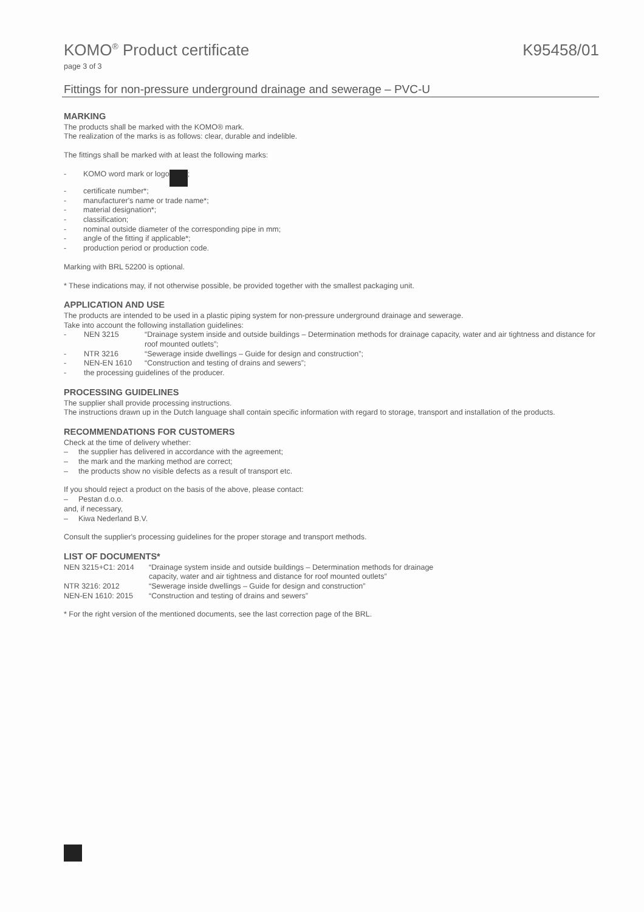KOMO<sup>®</sup> Product certificate
K95458/01
page 3 of 3
Fittings for non-pressure underground drainage and sewerage – PVC-U
MARKING
The products shall be marked with the KOMO® mark.
The realization of the marks is as follows: clear, durable and indelible.
The fittings shall be marked with at least the following marks:
- KOMO word mark or logo ;
- certificate number*;
- manufacturer's name or trade name*;
- material designation*;
- classification;
- nominal outside diameter of the corresponding pipe in mm;
- angle of the fitting if applicable*;
- production period or production code.
Marking with BRL 52200 is optional.
* These indications may, if not otherwise possible, be provided together with the smallest packaging unit.
APPLICATION AND USE
The products are intended to be used in a plastic piping system for non-pressure underground drainage and sewerage.
Take into account the following installation guidelines:
| - | NEN 3215 | “Drainage system inside and outside buildings – Determination methods for drainage capacity, water and air tightness and distance for roof mounted outlets”; |
| - | NTR 3216 | “Sewerage inside dwellings – Guide for design and construction”; |
| - | NEN-EN 1610 | “Construction and testing of drains and sewers”; |
| - | the processing guidelines of the producer. | |
PROCESSING GUIDELINES
The supplier shall provide processing instructions.
The instructions drawn up in the Dutch language shall contain specific information with regard to storage, transport and installation of the products.
RECOMMENDATIONS FOR CUSTOMERS
Check at the time of delivery whether:
– the supplier has delivered in accordance with the agreement;
– the mark and the marking method are correct;
– the products show no visible defects as a result of transport etc.
If you should reject a product on the basis of the above, please contact:
– Pestan d.o.o.
and, if necessary,
– Kiwa Nederland B.V.
Consult the supplier's processing guidelines for the proper storage and transport methods.
LIST OF DOCUMENTS*
| NEN 3215+C1: 2014 | “Drainage system inside and outside buildings – Determination methods for drainage capacity, water and air tightness and distance for roof mounted outlets” |
| NTR 3216: 2012 | “Sewerage inside dwellings – Guide for design and construction” |
| NEN-EN 1610: 2015 | “Construction and testing of drains and sewers” |
* For the right version of the mentioned documents, see the last correction page of the BRL.